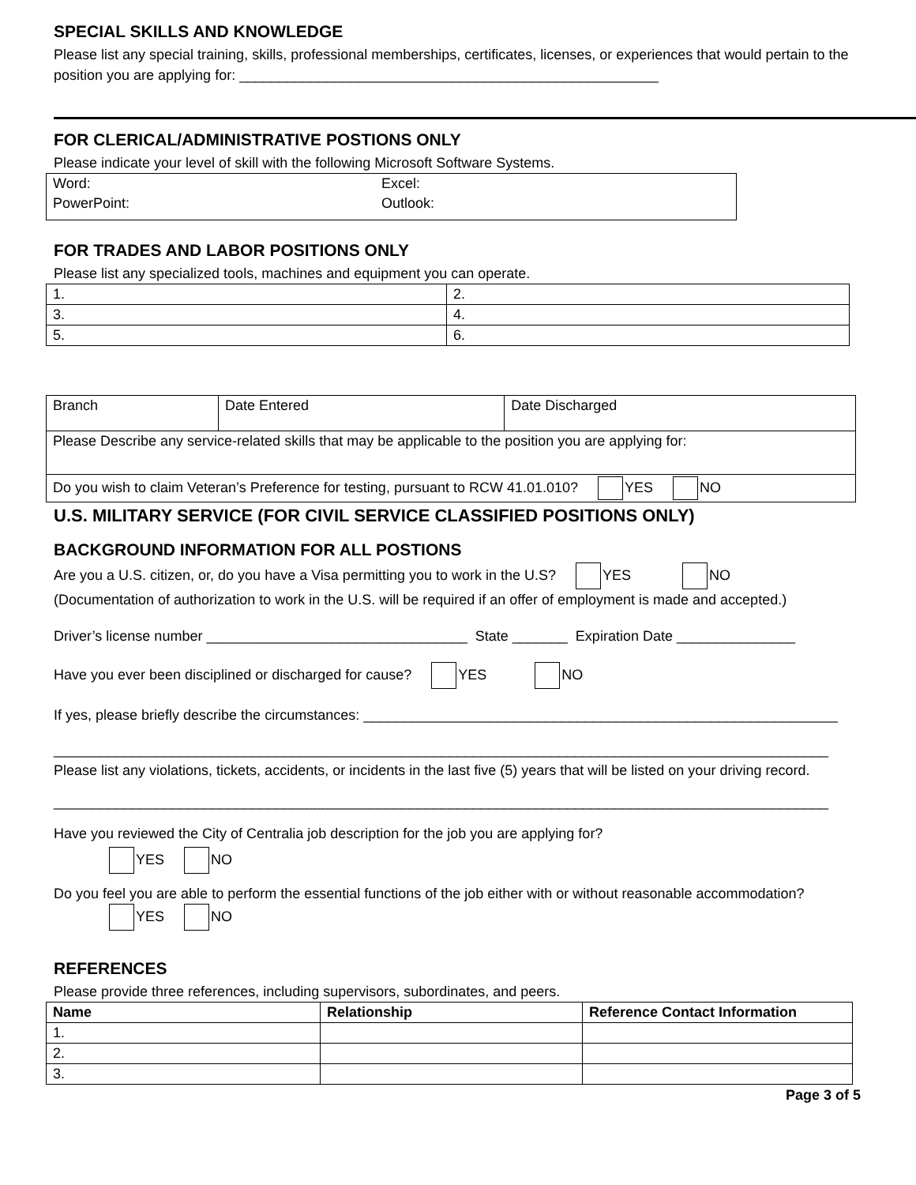SPECIAL SKILLS AND KNOWLEDGE
Please list any special training, skills, professional memberships, certificates, licenses, or experiences that would pertain to the position you are applying for: _____________________________________________________
FOR CLERICAL/ADMINISTRATIVE POSTIONS ONLY
Please indicate your level of skill with the following Microsoft Software Systems.
| Word: | Excel: |
| PowerPoint: | Outlook: |
FOR TRADES AND LABOR POSITIONS ONLY
Please list any specialized tools, machines and equipment you can operate.
| 1. | 2. |
| 3. | 4. |
| 5. | 6. |
| Branch | Date Entered | Date Discharged |
| Please Describe any service-related skills that may be applicable to the position you are applying for: | | |
| Do you wish to claim Veteran’s Preference for testing, pursuant to RCW 41.01.010? YES NO | | |
U.S. MILITARY SERVICE (FOR CIVIL SERVICE CLASSIFIED POSITIONS ONLY)
BACKGROUND INFORMATION FOR ALL POSTIONS
Are you a U.S. citizen, or, do you have a Visa permitting you to work in the U.S? YES NO
(Documentation of authorization to work in the U.S. will be required if an offer of employment is made and accepted.)
Driver’s license number _________________________________ State _______ Expiration Date _______________
Have you ever been disciplined or discharged for cause? YES NO
If yes, please briefly describe the circumstances: ____________________________________________________________
__________________________________________________________________________________________________
Please list any violations, tickets, accidents, or incidents in the last five (5) years that will be listed on your driving record.
__________________________________________________________________________________________________
Have you reviewed the City of Centralia job description for the job you are applying for?
YES NO
Do you feel you are able to perform the essential functions of the job either with or without reasonable accommodation?
YES NO
REFERENCES
Please provide three references, including supervisors, subordinates, and peers.
| Name | Relationship | Reference Contact Information |
| --- | --- | --- |
| 1. | | |
| 2. | | |
| 3. | | |
Page 3 of 5